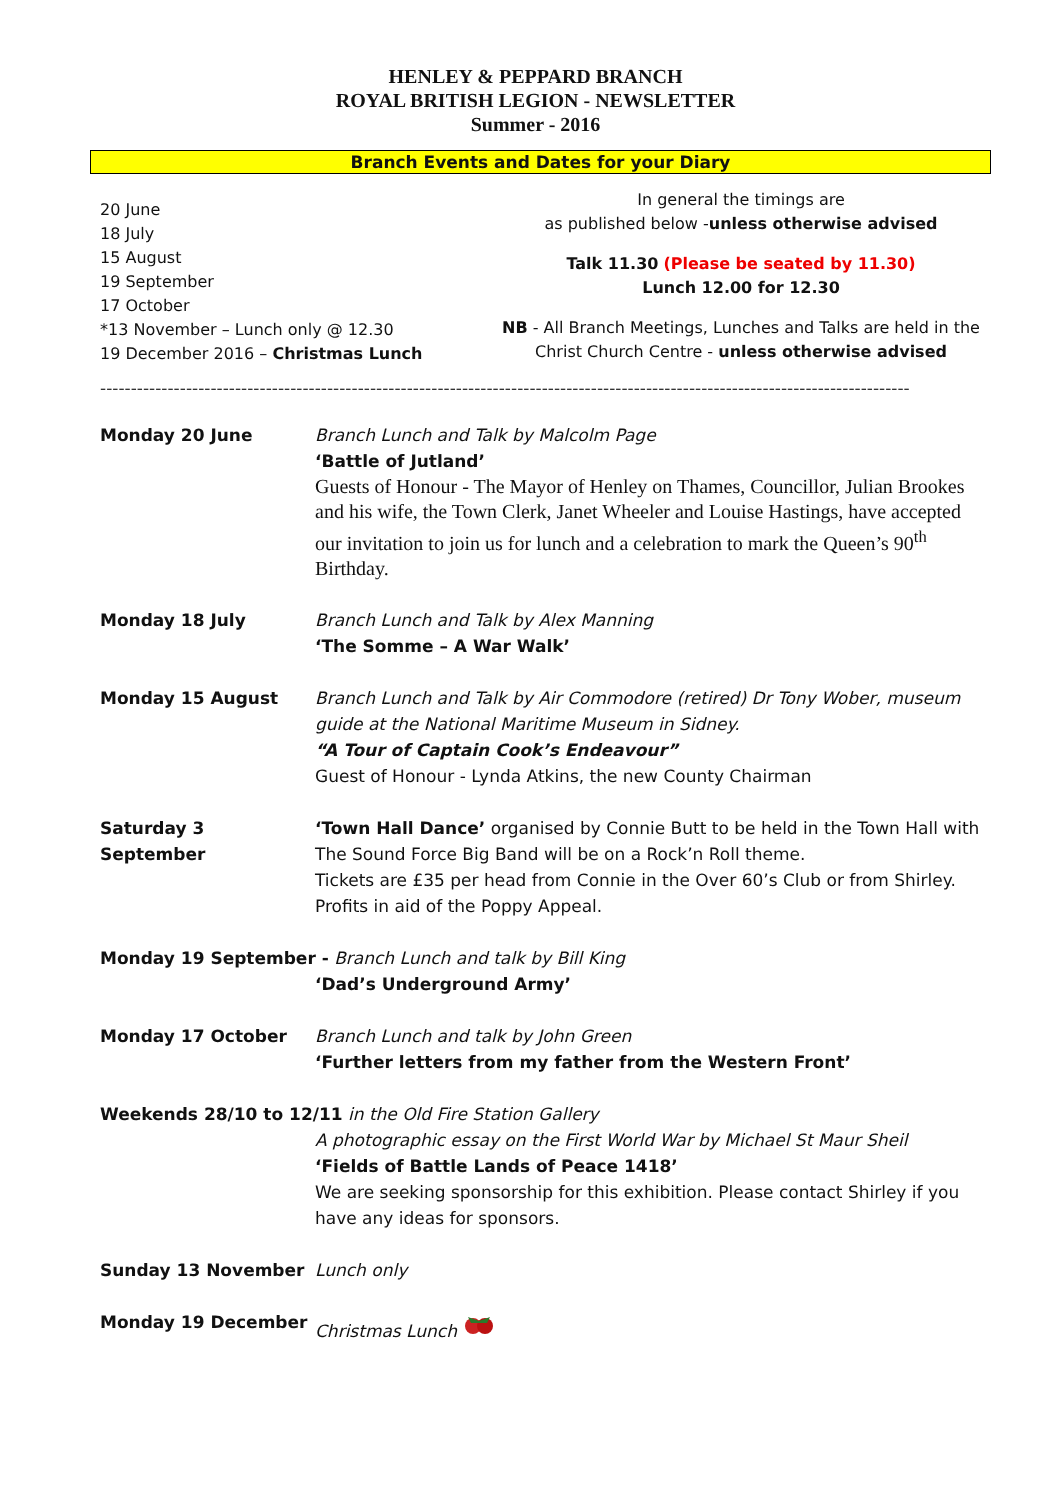HENLEY & PEPPARD BRANCH
ROYAL BRITISH LEGION - NEWSLETTER
Summer - 2016
Branch Events and Dates for your Diary
20 June
18 July
15 August
19 September
17 October
*13 November – Lunch only @ 12.30
19 December 2016 – Christmas Lunch
In general the timings are
as published below -unless otherwise advised
Talk 11.30 (Please be seated by 11.30)
Lunch 12.00 for 12.30
NB - All Branch Meetings, Lunches and Talks are held in the Christ Church Centre - unless otherwise advised
------------------------------------------------------------------------------------------------------------------------------------
Monday 20 June Branch Lunch and Talk by Malcolm Page
‘Battle of Jutland’
Guests of Honour - The Mayor of Henley on Thames, Councillor, Julian Brookes and his wife, the Town Clerk, Janet Wheeler and Louise Hastings, have accepted our invitation to join us for lunch and a celebration to mark the Queen’s 90<sup>th</sup> Birthday.
Monday 18 July Branch Lunch and Talk by Alex Manning
‘The Somme – A War Walk’
Monday 15 August Branch Lunch and Talk by Air Commodore (retired) Dr Tony Wober, museum guide at the National Maritime Museum in Sidney.
“A Tour of Captain Cook’s Endeavour”
Guest of Honour - Lynda Atkins, the new County Chairman
Saturday 3 September ‘Town Hall Dance’ organised by Connie Butt to be held in the Town Hall with The Sound Force Big Band will be on a Rock’n Roll theme.
Tickets are £35 per head from Connie in the Over 60’s Club or from Shirley.
Profits in aid of the Poppy Appeal.
Monday 19 September - Branch Lunch and talk by Bill King
‘Dad’s Underground Army’
Monday 17 October Branch Lunch and talk by John Green
‘Further letters from my father from the Western Front’
Weekends 28/10 to 12/11 in the Old Fire Station Gallery
A photographic essay on the First World War by Michael St Maur Sheil
‘Fields of Battle Lands of Peace 1418’
We are seeking sponsorship for this exhibition. Please contact Shirley if you have any ideas for sponsors.
Sunday 13 November Lunch only
Monday 19 December Christmas Lunch